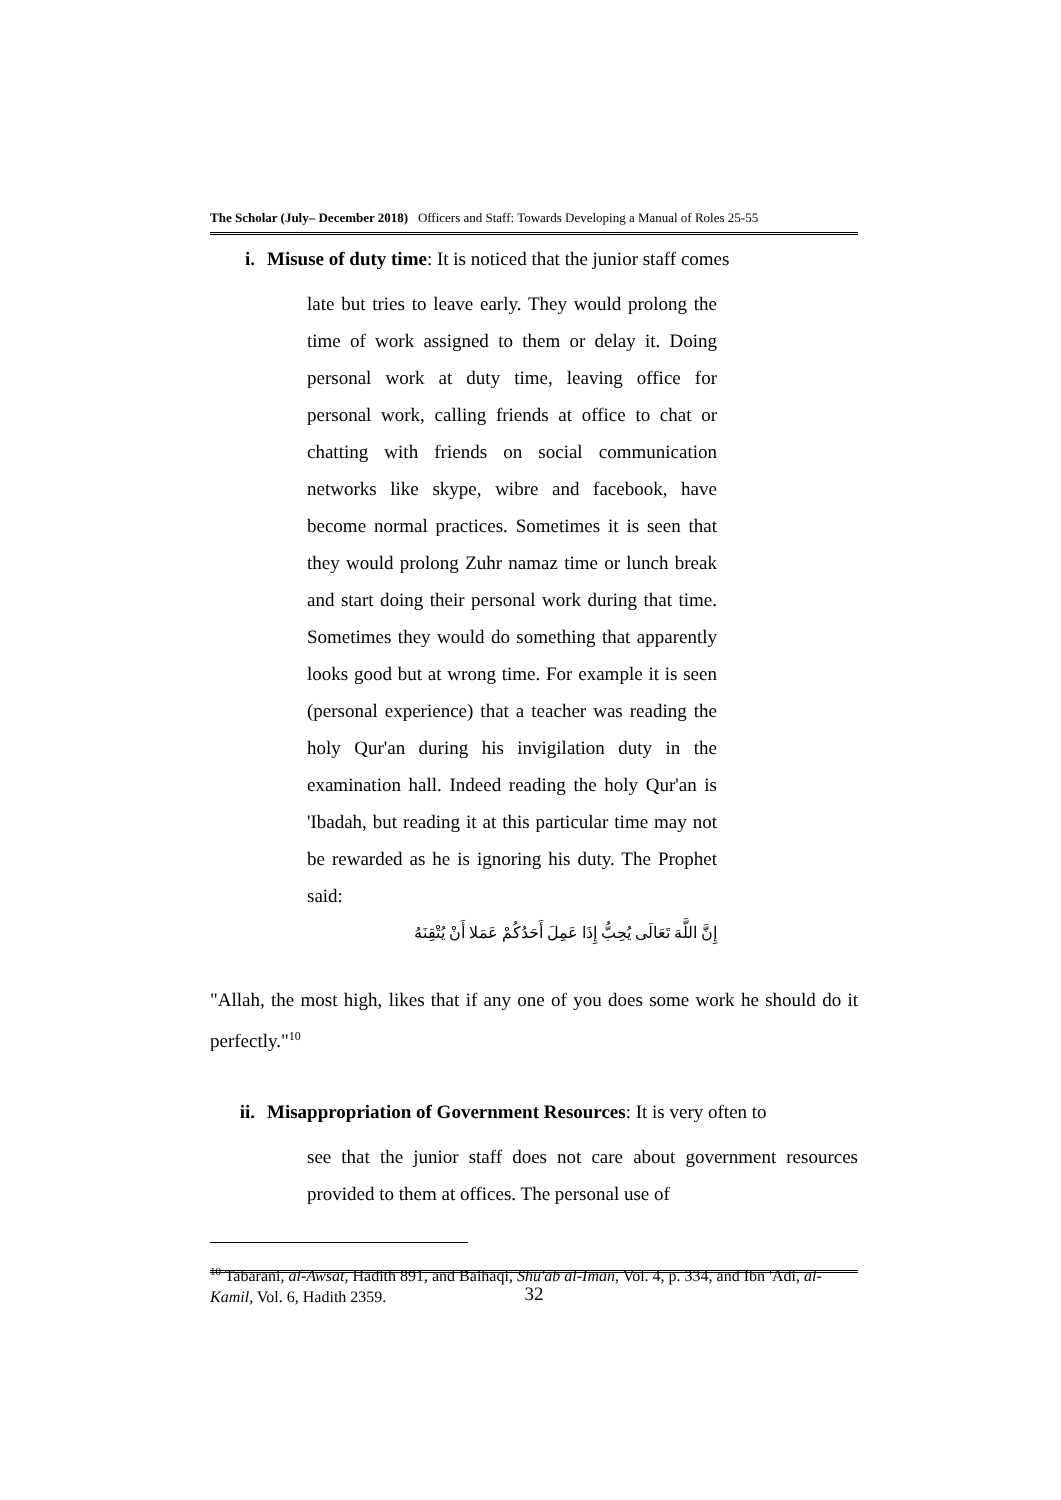The Scholar (July– December 2018) Officers and Staff: Towards Developing a Manual of Roles 25-55
i. Misuse of duty time: It is noticed that the junior staff comes
late but tries to leave early. They would prolong the time of work assigned to them or delay it. Doing personal work at duty time, leaving office for personal work, calling friends at office to chat or chatting with friends on social communication networks like skype, wibre and facebook, have become normal practices. Sometimes it is seen that they would prolong Zuhr namaz time or lunch break and start doing their personal work during that time. Sometimes they would do something that apparently looks good but at wrong time. For example it is seen (personal experience) that a teacher was reading the holy Qur'an during his invigilation duty in the examination hall. Indeed reading the holy Qur'an is 'Ibadah, but reading it at this particular time may not be rewarded as he is ignoring his duty. The Prophet said:
إِنَّ اللَّهَ تَعَالَى يُحِبُّ إِذَا عَمِلَ أَحَدُكُمْ عَمَلا أَنْ يُتْقِنَهُ
"Allah, the most high, likes that if any one of you does some work he should do it perfectly."<sup>10</sup>
ii. Misappropriation of Government Resources: It is very often to
see that the junior staff does not care about government resources provided to them at offices. The personal use of
<sup>10</sup> Tabarani, al-Awsat, Hadith 891, and Baihaqi, Shu'ab al-Iman, Vol. 4, p. 334, and Ibn 'Adi, al-Kamil, Vol. 6, Hadith 2359.
32